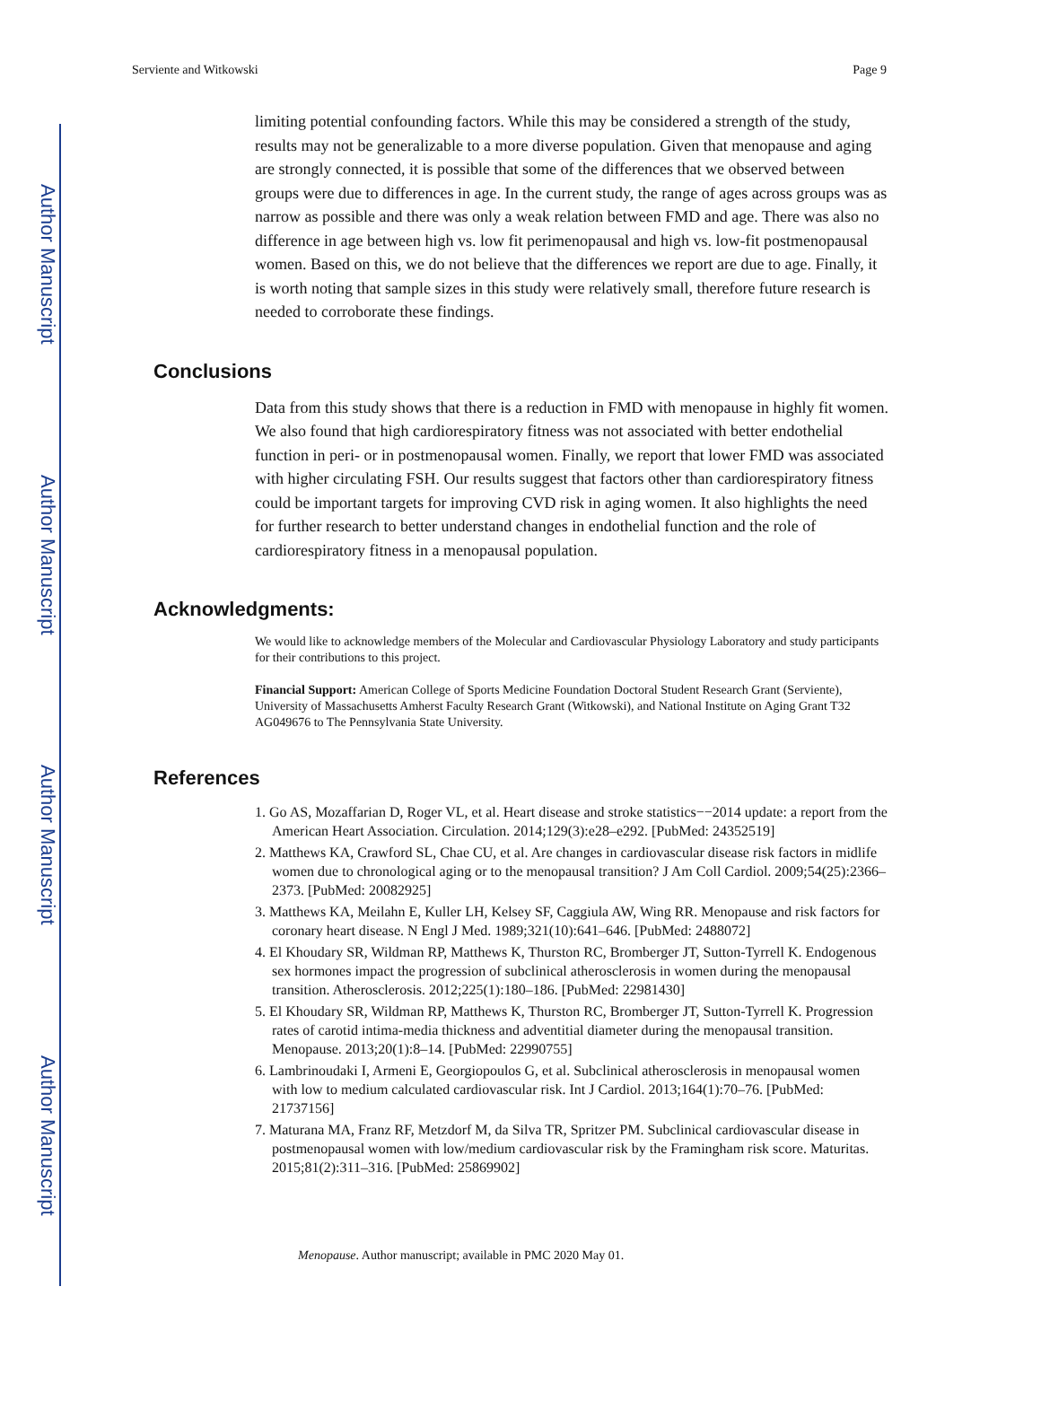Author Manuscript
Author Manuscript
Author Manuscript
Author Manuscript
Serviente and Witkowski Page 9
limiting potential confounding factors. While this may be considered a strength of the study, results may not be generalizable to a more diverse population. Given that menopause and aging are strongly connected, it is possible that some of the differences that we observed between groups were due to differences in age. In the current study, the range of ages across groups was as narrow as possible and there was only a weak relation between FMD and age. There was also no difference in age between high vs. low fit perimenopausal and high vs. low-fit postmenopausal women. Based on this, we do not believe that the differences we report are due to age. Finally, it is worth noting that sample sizes in this study were relatively small, therefore future research is needed to corroborate these findings.
Conclusions
Data from this study shows that there is a reduction in FMD with menopause in highly fit women. We also found that high cardiorespiratory fitness was not associated with better endothelial function in peri- or in postmenopausal women. Finally, we report that lower FMD was associated with higher circulating FSH. Our results suggest that factors other than cardiorespiratory fitness could be important targets for improving CVD risk in aging women. It also highlights the need for further research to better understand changes in endothelial function and the role of cardiorespiratory fitness in a menopausal population.
Acknowledgments:
We would like to acknowledge members of the Molecular and Cardiovascular Physiology Laboratory and study participants for their contributions to this project.
Financial Support: American College of Sports Medicine Foundation Doctoral Student Research Grant (Serviente), University of Massachusetts Amherst Faculty Research Grant (Witkowski), and National Institute on Aging Grant T32 AG049676 to The Pennsylvania State University.
References
1. Go AS, Mozaffarian D, Roger VL, et al. Heart disease and stroke statistics−−2014 update: a report from the American Heart Association. Circulation. 2014;129(3):e28–e292. [PubMed: 24352519]
2. Matthews KA, Crawford SL, Chae CU, et al. Are changes in cardiovascular disease risk factors in midlife women due to chronological aging or to the menopausal transition? J Am Coll Cardiol. 2009;54(25):2366–2373. [PubMed: 20082925]
3. Matthews KA, Meilahn E, Kuller LH, Kelsey SF, Caggiula AW, Wing RR. Menopause and risk factors for coronary heart disease. N Engl J Med. 1989;321(10):641–646. [PubMed: 2488072]
4. El Khoudary SR, Wildman RP, Matthews K, Thurston RC, Bromberger JT, Sutton-Tyrrell K. Endogenous sex hormones impact the progression of subclinical atherosclerosis in women during the menopausal transition. Atherosclerosis. 2012;225(1):180–186. [PubMed: 22981430]
5. El Khoudary SR, Wildman RP, Matthews K, Thurston RC, Bromberger JT, Sutton-Tyrrell K. Progression rates of carotid intima-media thickness and adventitial diameter during the menopausal transition. Menopause. 2013;20(1):8–14. [PubMed: 22990755]
6. Lambrinoudaki I, Armeni E, Georgiopoulos G, et al. Subclinical atherosclerosis in menopausal women with low to medium calculated cardiovascular risk. Int J Cardiol. 2013;164(1):70–76. [PubMed: 21737156]
7. Maturana MA, Franz RF, Metzdorf M, da Silva TR, Spritzer PM. Subclinical cardiovascular disease in postmenopausal women with low/medium cardiovascular risk by the Framingham risk score. Maturitas. 2015;81(2):311–316. [PubMed: 25869902]
Menopause. Author manuscript; available in PMC 2020 May 01.